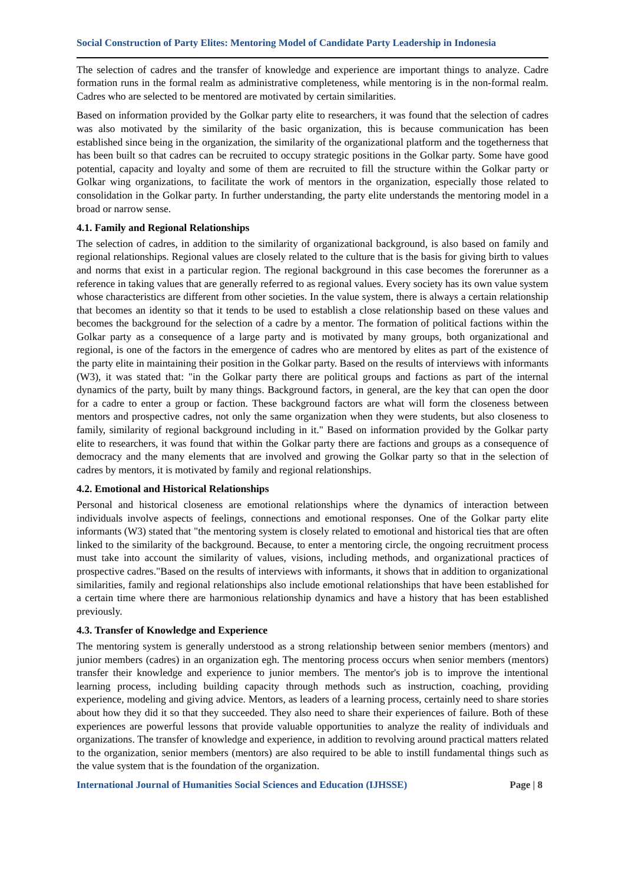Social Construction of Party Elites: Mentoring Model of Candidate Party Leadership in Indonesia
The selection of cadres and the transfer of knowledge and experience are important things to analyze. Cadre formation runs in the formal realm as administrative completeness, while mentoring is in the non-formal realm. Cadres who are selected to be mentored are motivated by certain similarities.
Based on information provided by the Golkar party elite to researchers, it was found that the selection of cadres was also motivated by the similarity of the basic organization, this is because communication has been established since being in the organization, the similarity of the organizational platform and the togetherness that has been built so that cadres can be recruited to occupy strategic positions in the Golkar party. Some have good potential, capacity and loyalty and some of them are recruited to fill the structure within the Golkar party or Golkar wing organizations, to facilitate the work of mentors in the organization, especially those related to consolidation in the Golkar party. In further understanding, the party elite understands the mentoring model in a broad or narrow sense.
4.1. Family and Regional Relationships
The selection of cadres, in addition to the similarity of organizational background, is also based on family and regional relationships. Regional values are closely related to the culture that is the basis for giving birth to values and norms that exist in a particular region. The regional background in this case becomes the forerunner as a reference in taking values that are generally referred to as regional values. Every society has its own value system whose characteristics are different from other societies. In the value system, there is always a certain relationship that becomes an identity so that it tends to be used to establish a close relationship based on these values and becomes the background for the selection of a cadre by a mentor. The formation of political factions within the Golkar party as a consequence of a large party and is motivated by many groups, both organizational and regional, is one of the factors in the emergence of cadres who are mentored by elites as part of the existence of the party elite in maintaining their position in the Golkar party. Based on the results of interviews with informants (W3), it was stated that: "in the Golkar party there are political groups and factions as part of the internal dynamics of the party, built by many things. Background factors, in general, are the key that can open the door for a cadre to enter a group or faction. These background factors are what will form the closeness between mentors and prospective cadres, not only the same organization when they were students, but also closeness to family, similarity of regional background including in it." Based on information provided by the Golkar party elite to researchers, it was found that within the Golkar party there are factions and groups as a consequence of democracy and the many elements that are involved and growing the Golkar party so that in the selection of cadres by mentors, it is motivated by family and regional relationships.
4.2. Emotional and Historical Relationships
Personal and historical closeness are emotional relationships where the dynamics of interaction between individuals involve aspects of feelings, connections and emotional responses. One of the Golkar party elite informants (W3) stated that "the mentoring system is closely related to emotional and historical ties that are often linked to the similarity of the background. Because, to enter a mentoring circle, the ongoing recruitment process must take into account the similarity of values, visions, including methods, and organizational practices of prospective cadres."Based on the results of interviews with informants, it shows that in addition to organizational similarities, family and regional relationships also include emotional relationships that have been established for a certain time where there are harmonious relationship dynamics and have a history that has been established previously.
4.3. Transfer of Knowledge and Experience
The mentoring system is generally understood as a strong relationship between senior members (mentors) and junior members (cadres) in an organization egh. The mentoring process occurs when senior members (mentors) transfer their knowledge and experience to junior members. The mentor's job is to improve the intentional learning process, including building capacity through methods such as instruction, coaching, providing experience, modeling and giving advice. Mentors, as leaders of a learning process, certainly need to share stories about how they did it so that they succeeded. They also need to share their experiences of failure. Both of these experiences are powerful lessons that provide valuable opportunities to analyze the reality of individuals and organizations. The transfer of knowledge and experience, in addition to revolving around practical matters related to the organization, senior members (mentors) are also required to be able to instill fundamental things such as the value system that is the foundation of the organization.
International Journal of Humanities Social Sciences and Education (IJHSSE) Page | 8